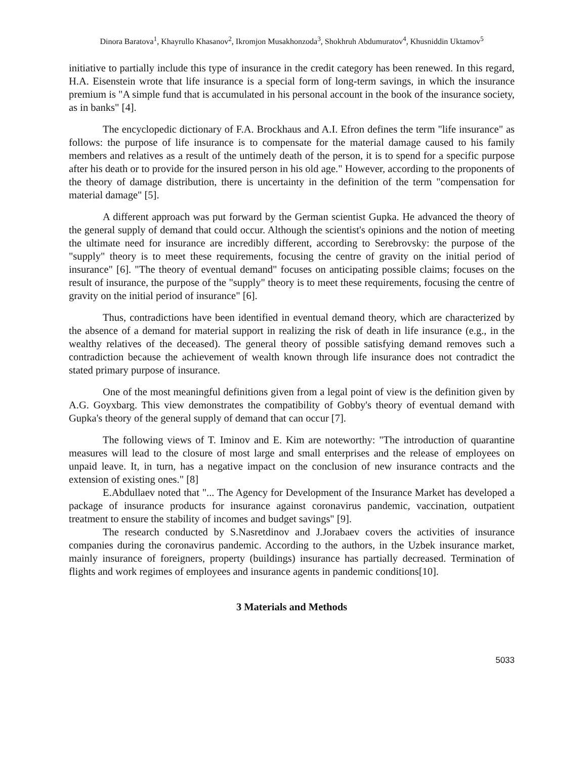Dinora Baratova<sup>1</sup>, Khayrullo Khasanov<sup>2</sup>, Ikromjon Musakhonzoda<sup>3</sup>, Shokhruh Abdumuratov<sup>4</sup>, Khusniddin Uktamov<sup>5</sup>
initiative to partially include this type of insurance in the credit category has been renewed. In this regard, H.A. Eisenstein wrote that life insurance is a special form of long-term savings, in which the insurance premium is "A simple fund that is accumulated in his personal account in the book of the insurance society, as in banks" [4].
The encyclopedic dictionary of F.A. Brockhaus and A.I. Efron defines the term "life insurance" as follows: the purpose of life insurance is to compensate for the material damage caused to his family members and relatives as a result of the untimely death of the person, it is to spend for a specific purpose after his death or to provide for the insured person in his old age." However, according to the proponents of the theory of damage distribution, there is uncertainty in the definition of the term "compensation for material damage" [5].
A different approach was put forward by the German scientist Gupka. He advanced the theory of the general supply of demand that could occur. Although the scientist's opinions and the notion of meeting the ultimate need for insurance are incredibly different, according to Serebrovsky: the purpose of the "supply" theory is to meet these requirements, focusing the centre of gravity on the initial period of insurance" [6]. "The theory of eventual demand" focuses on anticipating possible claims; focuses on the result of insurance, the purpose of the "supply" theory is to meet these requirements, focusing the centre of gravity on the initial period of insurance" [6].
Thus, contradictions have been identified in eventual demand theory, which are characterized by the absence of a demand for material support in realizing the risk of death in life insurance (e.g., in the wealthy relatives of the deceased). The general theory of possible satisfying demand removes such a contradiction because the achievement of wealth known through life insurance does not contradict the stated primary purpose of insurance.
One of the most meaningful definitions given from a legal point of view is the definition given by A.G. Goyxbarg. This view demonstrates the compatibility of Gobby's theory of eventual demand with Gupka's theory of the general supply of demand that can occur [7].
The following views of T. Iminov and E. Kim are noteworthy: "The introduction of quarantine measures will lead to the closure of most large and small enterprises and the release of employees on unpaid leave. It, in turn, has a negative impact on the conclusion of new insurance contracts and the extension of existing ones." [8]
E.Abdullaev noted that "... The Agency for Development of the Insurance Market has developed a package of insurance products for insurance against coronavirus pandemic, vaccination, outpatient treatment to ensure the stability of incomes and budget savings" [9].
The research conducted by S.Nasretdinov and J.Jorabaev covers the activities of insurance companies during the coronavirus pandemic. According to the authors, in the Uzbek insurance market, mainly insurance of foreigners, property (buildings) insurance has partially decreased. Termination of flights and work regimes of employees and insurance agents in pandemic conditions[10].
3 Materials and Methods
5033